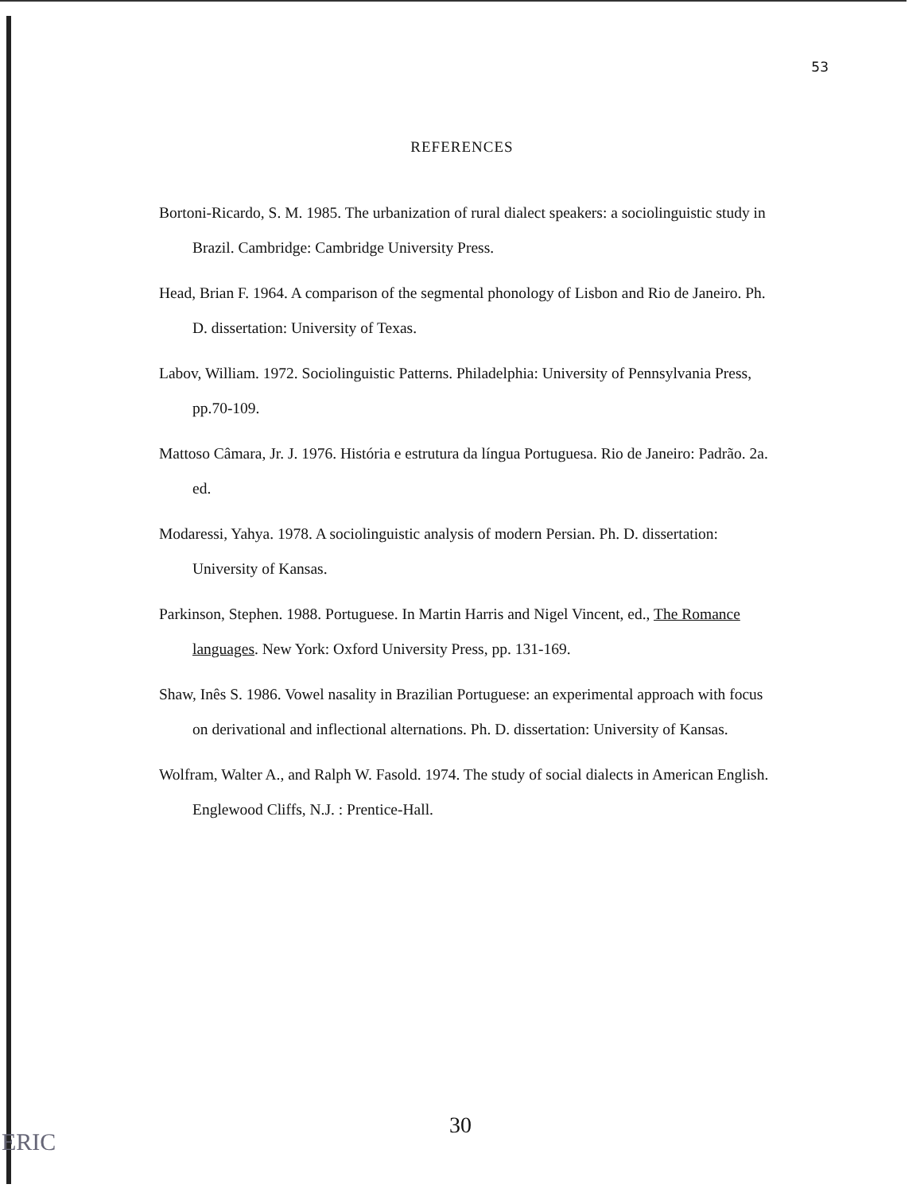53
REFERENCES
Bortoni-Ricardo, S. M. 1985. The urbanization of rural dialect speakers: a sociolinguistic study in Brazil. Cambridge: Cambridge University Press.
Head, Brian F. 1964. A comparison of the segmental phonology of Lisbon and Rio de Janeiro. Ph. D. dissertation: University of Texas.
Labov, William. 1972. Sociolinguistic Patterns. Philadelphia: University of Pennsylvania Press, pp.70-109.
Mattoso Câmara, Jr. J. 1976. História e estrutura da língua Portuguesa. Rio de Janeiro: Padrão. 2a. ed.
Modaressi, Yahya. 1978. A sociolinguistic analysis of modern Persian. Ph. D. dissertation: University of Kansas.
Parkinson, Stephen. 1988. Portuguese. In Martin Harris and Nigel Vincent, ed., The Romance languages. New York: Oxford University Press, pp. 131-169.
Shaw, Inês S. 1986. Vowel nasality in Brazilian Portuguese: an experimental approach with focus on derivational and inflectional alternations. Ph. D. dissertation: University of Kansas.
Wolfram, Walter A., and Ralph W. Fasold. 1974. The study of social dialects in American English. Englewood Cliffs, N.J. : Prentice-Hall.
30
ERIC